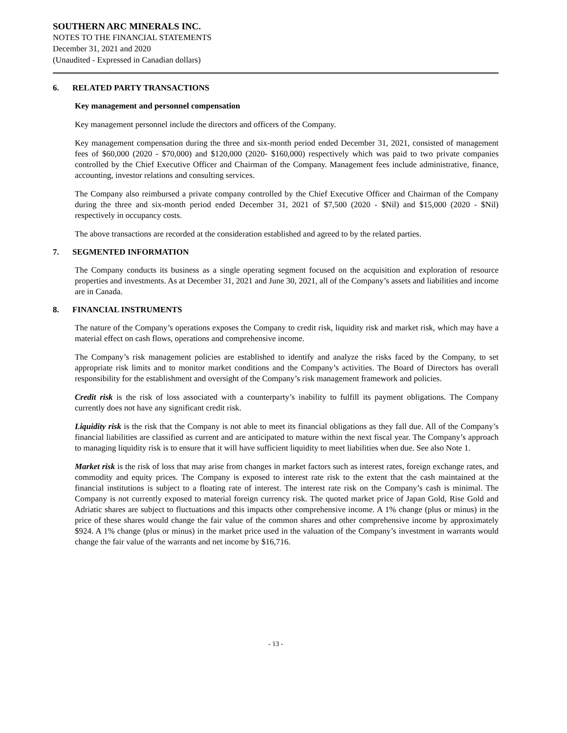SOUTHERN ARC MINERALS INC.
NOTES TO THE FINANCIAL STATEMENTS
December 31, 2021 and 2020
(Unaudited - Expressed in Canadian dollars)
6. RELATED PARTY TRANSACTIONS
Key management and personnel compensation
Key management personnel include the directors and officers of the Company.
Key management compensation during the three and six-month period ended December 31, 2021, consisted of management fees of $60,000 (2020 - $70,000) and $120,000 (2020- $160,000) respectively which was paid to two private companies controlled by the Chief Executive Officer and Chairman of the Company. Management fees include administrative, finance, accounting, investor relations and consulting services.
The Company also reimbursed a private company controlled by the Chief Executive Officer and Chairman of the Company during the three and six-month period ended December 31, 2021 of $7,500 (2020 - $Nil) and $15,000 (2020 - $Nil) respectively in occupancy costs.
The above transactions are recorded at the consideration established and agreed to by the related parties.
7. SEGMENTED INFORMATION
The Company conducts its business as a single operating segment focused on the acquisition and exploration of resource properties and investments. As at December 31, 2021 and June 30, 2021, all of the Company’s assets and liabilities and income are in Canada.
8. FINANCIAL INSTRUMENTS
The nature of the Company’s operations exposes the Company to credit risk, liquidity risk and market risk, which may have a material effect on cash flows, operations and comprehensive income.
The Company’s risk management policies are established to identify and analyze the risks faced by the Company, to set appropriate risk limits and to monitor market conditions and the Company’s activities. The Board of Directors has overall responsibility for the establishment and oversight of the Company’s risk management framework and policies.
Credit risk is the risk of loss associated with a counterparty’s inability to fulfill its payment obligations. The Company currently does not have any significant credit risk.
Liquidity risk is the risk that the Company is not able to meet its financial obligations as they fall due. All of the Company’s financial liabilities are classified as current and are anticipated to mature within the next fiscal year. The Company’s approach to managing liquidity risk is to ensure that it will have sufficient liquidity to meet liabilities when due. See also Note 1.
Market risk is the risk of loss that may arise from changes in market factors such as interest rates, foreign exchange rates, and commodity and equity prices. The Company is exposed to interest rate risk to the extent that the cash maintained at the financial institutions is subject to a floating rate of interest. The interest rate risk on the Company’s cash is minimal. The Company is not currently exposed to material foreign currency risk. The quoted market price of Japan Gold, Rise Gold and Adriatic shares are subject to fluctuations and this impacts other comprehensive income. A 1% change (plus or minus) in the price of these shares would change the fair value of the common shares and other comprehensive income by approximately $924. A 1% change (plus or minus) in the market price used in the valuation of the Company’s investment in warrants would change the fair value of the warrants and net income by $16,716.
- 13 -